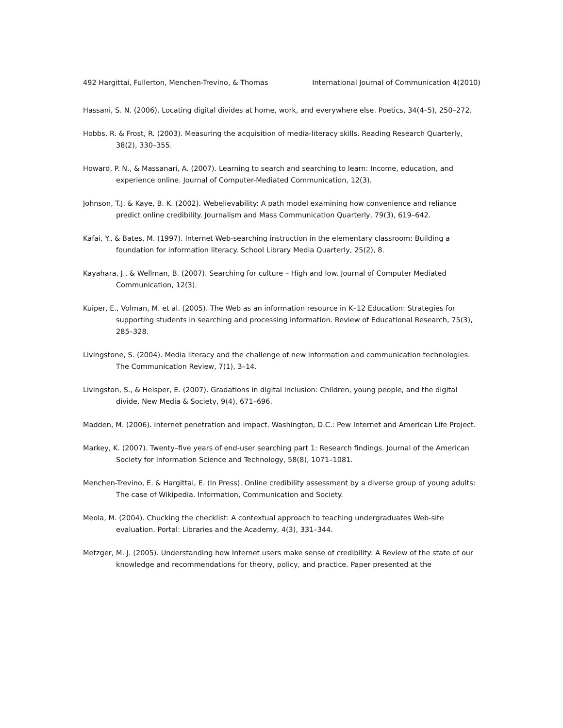492 Hargittai, Fullerton, Menchen-Trevino, & Thomas International Journal of Communication 4(2010)
Hassani, S. N. (2006). Locating digital divides at home, work, and everywhere else. Poetics, 34(4–5), 250–272.
Hobbs, R. & Frost, R. (2003). Measuring the acquisition of media-literacy skills. Reading Research Quarterly, 38(2), 330–355.
Howard, P. N., & Massanari, A. (2007). Learning to search and searching to learn: Income, education, and experience online. Journal of Computer-Mediated Communication, 12(3).
Johnson, T.J. & Kaye, B. K. (2002). Webelievability: A path model examining how convenience and reliance predict online credibility. Journalism and Mass Communication Quarterly, 79(3), 619–642.
Kafai, Y., & Bates, M. (1997). Internet Web-searching instruction in the elementary classroom: Building a foundation for information literacy. School Library Media Quarterly, 25(2), 8.
Kayahara, J., & Wellman, B. (2007). Searching for culture – High and low. Journal of Computer Mediated Communication, 12(3).
Kuiper, E., Volman, M. et al. (2005). The Web as an information resource in K–12 Education: Strategies for supporting students in searching and processing information. Review of Educational Research, 75(3), 285–328.
Livingstone, S. (2004). Media literacy and the challenge of new information and communication technologies. The Communication Review, 7(1), 3–14.
Livingston, S., & Helsper, E. (2007). Gradations in digital inclusion: Children, young people, and the digital divide. New Media & Society, 9(4), 671–696.
Madden, M. (2006). Internet penetration and impact. Washington, D.C.: Pew Internet and American Life Project.
Markey, K. (2007). Twenty–five years of end-user searching part 1: Research findings. Journal of the American Society for Information Science and Technology, 58(8), 1071–1081.
Menchen-Trevino, E. & Hargittai, E. (In Press). Online credibility assessment by a diverse group of young adults: The case of Wikipedia. Information, Communication and Society.
Meola, M. (2004). Chucking the checklist: A contextual approach to teaching undergraduates Web-site evaluation. Portal: Libraries and the Academy, 4(3), 331–344.
Metzger, M. J. (2005). Understanding how Internet users make sense of credibility: A Review of the state of our knowledge and recommendations for theory, policy, and practice. Paper presented at the